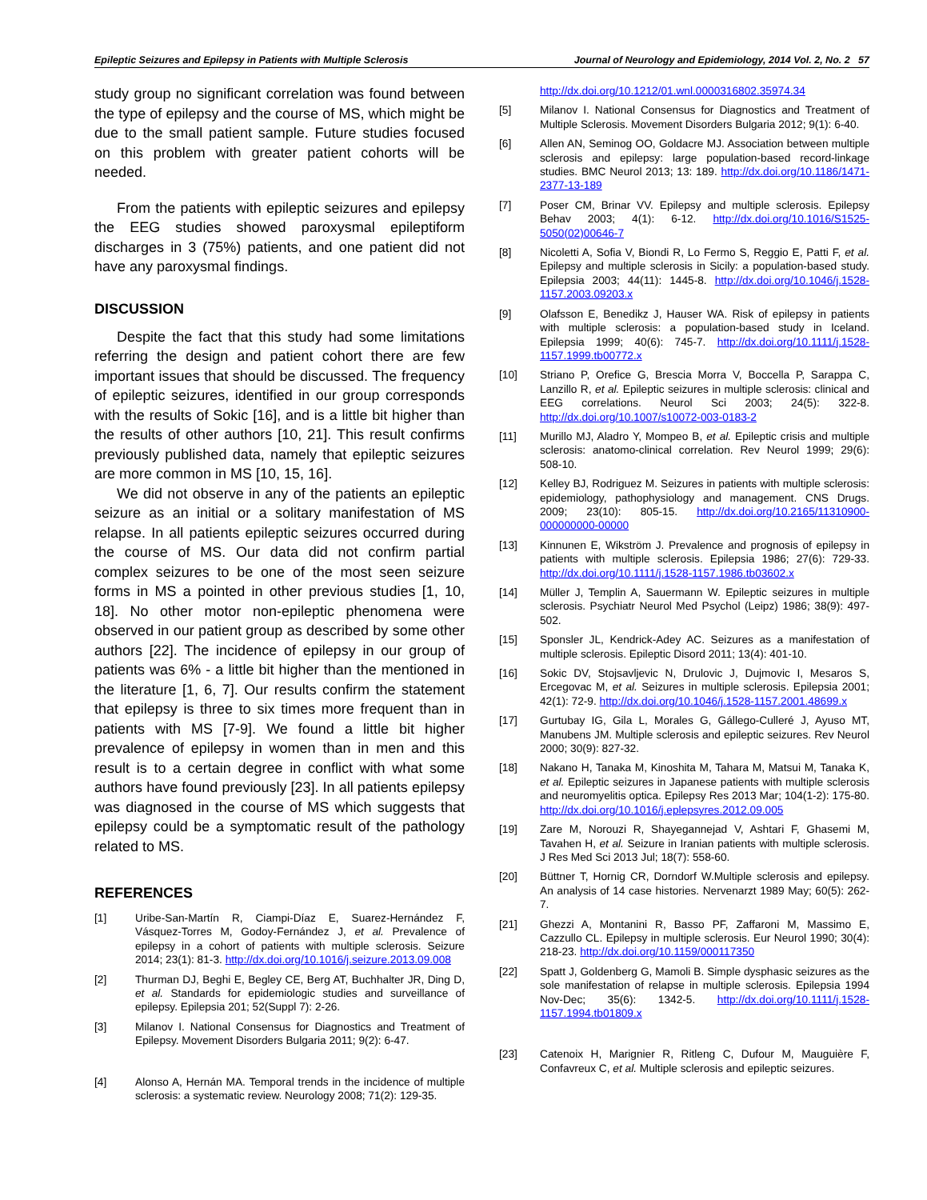Epileptic Seizures and Epilepsy in Patients with Multiple Sclerosis Journal of Neurology and Epidemiology, 2014 Vol. 2, No. 2 57
study group no significant correlation was found between the type of epilepsy and the course of MS, which might be due to the small patient sample. Future studies focused on this problem with greater patient cohorts will be needed.
From the patients with epileptic seizures and epilepsy the EEG studies showed paroxysmal epileptiform discharges in 3 (75%) patients, and one patient did not have any paroxysmal findings.
DISCUSSION
Despite the fact that this study had some limitations referring the design and patient cohort there are few important issues that should be discussed. The frequency of epileptic seizures, identified in our group corresponds with the results of Sokic [16], and is a little bit higher than the results of other authors [10, 21]. This result confirms previously published data, namely that epileptic seizures are more common in MS [10, 15, 16].
We did not observe in any of the patients an epileptic seizure as an initial or a solitary manifestation of MS relapse. In all patients epileptic seizures occurred during the course of MS. Our data did not confirm partial complex seizures to be one of the most seen seizure forms in MS a pointed in other previous studies [1, 10, 18]. No other motor non-epileptic phenomena were observed in our patient group as described by some other authors [22]. The incidence of epilepsy in our group of patients was 6% - a little bit higher than the mentioned in the literature [1, 6, 7]. Our results confirm the statement that epilepsy is three to six times more frequent than in patients with MS [7-9]. We found a little bit higher prevalence of epilepsy in women than in men and this result is to a certain degree in conflict with what some authors have found previously [23]. In all patients epilepsy was diagnosed in the course of MS which suggests that epilepsy could be a symptomatic result of the pathology related to MS.
REFERENCES
[1] Uribe-San-Martín R, Ciampi-Díaz E, Suarez-Hernández F, Vásquez-Torres M, Godoy-Fernández J, et al. Prevalence of epilepsy in a cohort of patients with multiple sclerosis. Seizure 2014; 23(1): 81-3. http://dx.doi.org/10.1016/j.seizure.2013.09.008
[2] Thurman DJ, Beghi E, Begley CE, Berg AT, Buchhalter JR, Ding D, et al. Standards for epidemiologic studies and surveillance of epilepsy. Epilepsia 201; 52(Suppl 7): 2-26.
[3] Milanov I. National Consensus for Diagnostics and Treatment of Epilepsy. Movement Disorders Bulgaria 2011; 9(2): 6-47.
[4] Alonso A, Hernán MA. Temporal trends in the incidence of multiple sclerosis: a systematic review. Neurology 2008; 71(2): 129-35.
http://dx.doi.org/10.1212/01.wnl.0000316802.35974.34
[5] Milanov I. National Consensus for Diagnostics and Treatment of Multiple Sclerosis. Movement Disorders Bulgaria 2012; 9(1): 6-40.
[6] Allen AN, Seminog OO, Goldacre MJ. Association between multiple sclerosis and epilepsy: large population-based record-linkage studies. BMC Neurol 2013; 13: 189. http://dx.doi.org/10.1186/1471-2377-13-189
[7] Poser CM, Brinar VV. Epilepsy and multiple sclerosis. Epilepsy Behav 2003; 4(1): 6-12. http://dx.doi.org/10.1016/S1525-5050(02)00646-7
[8] Nicoletti A, Sofia V, Biondi R, Lo Fermo S, Reggio E, Patti F, et al. Epilepsy and multiple sclerosis in Sicily: a population-based study. Epilepsia 2003; 44(11): 1445-8. http://dx.doi.org/10.1046/j.1528-1157.2003.09203.x
[9] Olafsson E, Benedikz J, Hauser WA. Risk of epilepsy in patients with multiple sclerosis: a population-based study in Iceland. Epilepsia 1999; 40(6): 745-7. http://dx.doi.org/10.1111/j.1528-1157.1999.tb00772.x
[10] Striano P, Orefice G, Brescia Morra V, Boccella P, Sarappa C, Lanzillo R, et al. Epileptic seizures in multiple sclerosis: clinical and EEG correlations. Neurol Sci 2003; 24(5): 322-8. http://dx.doi.org/10.1007/s10072-003-0183-2
[11] Murillo MJ, Aladro Y, Mompeo B, et al. Epileptic crisis and multiple sclerosis: anatomo-clinical correlation. Rev Neurol 1999; 29(6): 508-10.
[12] Kelley BJ, Rodriguez M. Seizures in patients with multiple sclerosis: epidemiology, pathophysiology and management. CNS Drugs. 2009; 23(10): 805-15. http://dx.doi.org/10.2165/11310900-000000000-00000
[13] Kinnunen E, Wikström J. Prevalence and prognosis of epilepsy in patients with multiple sclerosis. Epilepsia 1986; 27(6): 729-33. http://dx.doi.org/10.1111/j.1528-1157.1986.tb03602.x
[14] Müller J, Templin A, Sauermann W. Epileptic seizures in multiple sclerosis. Psychiatr Neurol Med Psychol (Leipz) 1986; 38(9): 497-502.
[15] Sponsler JL, Kendrick-Adey AC. Seizures as a manifestation of multiple sclerosis. Epileptic Disord 2011; 13(4): 401-10.
[16] Sokic DV, Stojsavljevic N, Drulovic J, Dujmovic I, Mesaros S, Ercegovac M, et al. Seizures in multiple sclerosis. Epilepsia 2001; 42(1): 72-9. http://dx.doi.org/10.1046/j.1528-1157.2001.48699.x
[17] Gurtubay IG, Gila L, Morales G, Gállego-Culleré J, Ayuso MT, Manubens JM. Multiple sclerosis and epileptic seizures. Rev Neurol 2000; 30(9): 827-32.
[18] Nakano H, Tanaka M, Kinoshita M, Tahara M, Matsui M, Tanaka K, et al. Epileptic seizures in Japanese patients with multiple sclerosis and neuromyelitis optica. Epilepsy Res 2013 Mar; 104(1-2): 175-80. http://dx.doi.org/10.1016/j.eplepsyres.2012.09.005
[19] Zare M, Norouzi R, Shayegannejad V, Ashtari F, Ghasemi M, Tavahen H, et al. Seizure in Iranian patients with multiple sclerosis. J Res Med Sci 2013 Jul; 18(7): 558-60.
[20] Büttner T, Hornig CR, Dorndorf W.Multiple sclerosis and epilepsy. An analysis of 14 case histories. Nervenarzt 1989 May; 60(5): 262-7.
[21] Ghezzi A, Montanini R, Basso PF, Zaffaroni M, Massimo E, Cazzullo CL. Epilepsy in multiple sclerosis. Eur Neurol 1990; 30(4): 218-23. http://dx.doi.org/10.1159/000117350
[22] Spatt J, Goldenberg G, Mamoli B. Simple dysphasic seizures as the sole manifestation of relapse in multiple sclerosis. Epilepsia 1994 Nov-Dec; 35(6): 1342-5. http://dx.doi.org/10.1111/j.1528-1157.1994.tb01809.x
[23] Catenoix H, Marignier R, Ritleng C, Dufour M, Mauguière F, Confavreux C, et al. Multiple sclerosis and epileptic seizures.